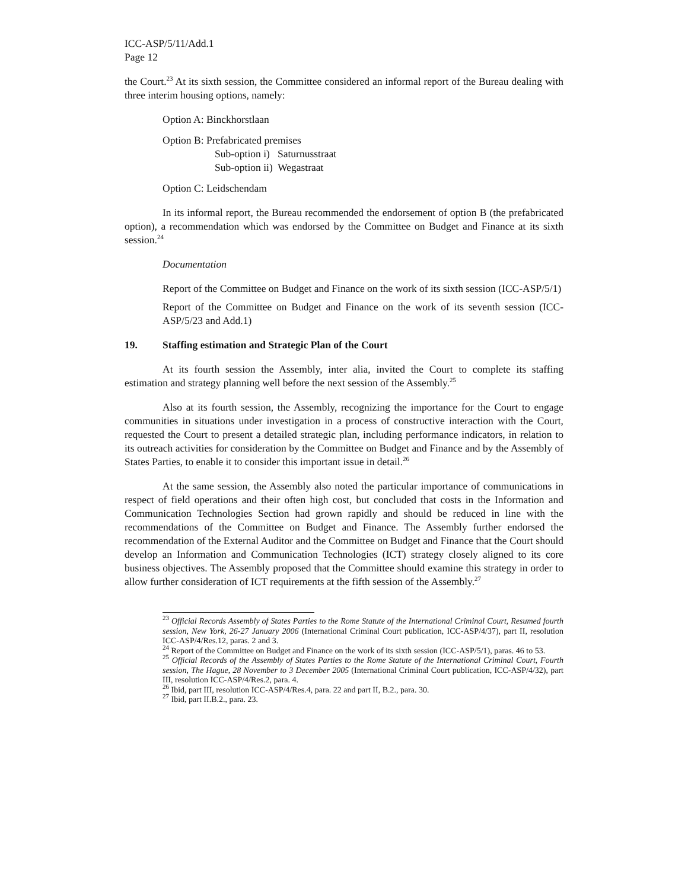ICC-ASP/5/11/Add.1
Page 12
the Court.<sup>23</sup> At its sixth session, the Committee considered an informal report of the Bureau dealing with three interim housing options, namely:
Option A: Binckhorstlaan
Option B: Prefabricated premises
Sub-option i) Saturnusstraat
Sub-option ii) Wegastraat
Option C: Leidschendam
In its informal report, the Bureau recommended the endorsement of option B (the prefabricated option), a recommendation which was endorsed by the Committee on Budget and Finance at its sixth session.<sup>24</sup>
Documentation
Report of the Committee on Budget and Finance on the work of its sixth session (ICC-ASP/5/1)
Report of the Committee on Budget and Finance on the work of its seventh session (ICC-ASP/5/23 and Add.1)
19. Staffing estimation and Strategic Plan of the Court
At its fourth session the Assembly, inter alia, invited the Court to complete its staffing estimation and strategy planning well before the next session of the Assembly.<sup>25</sup>
Also at its fourth session, the Assembly, recognizing the importance for the Court to engage communities in situations under investigation in a process of constructive interaction with the Court, requested the Court to present a detailed strategic plan, including performance indicators, in relation to its outreach activities for consideration by the Committee on Budget and Finance and by the Assembly of States Parties, to enable it to consider this important issue in detail.<sup>26</sup>
At the same session, the Assembly also noted the particular importance of communications in respect of field operations and their often high cost, but concluded that costs in the Information and Communication Technologies Section had grown rapidly and should be reduced in line with the recommendations of the Committee on Budget and Finance. The Assembly further endorsed the recommendation of the External Auditor and the Committee on Budget and Finance that the Court should develop an Information and Communication Technologies (ICT) strategy closely aligned to its core business objectives. The Assembly proposed that the Committee should examine this strategy in order to allow further consideration of ICT requirements at the fifth session of the Assembly.<sup>27</sup>
<sup>23</sup> Official Records Assembly of States Parties to the Rome Statute of the International Criminal Court, Resumed fourth session, New York, 26-27 January 2006 (International Criminal Court publication, ICC-ASP/4/37), part II, resolution ICC-ASP/4/Res.12, paras. 2 and 3.
<sup>24</sup> Report of the Committee on Budget and Finance on the work of its sixth session (ICC-ASP/5/1), paras. 46 to 53.
<sup>25</sup> Official Records of the Assembly of States Parties to the Rome Statute of the International Criminal Court, Fourth session, The Hague, 28 November to 3 December 2005 (International Criminal Court publication, ICC-ASP/4/32), part III, resolution ICC-ASP/4/Res.2, para. 4.
<sup>26</sup> Ibid, part III, resolution ICC-ASP/4/Res.4, para. 22 and part II, B.2., para. 30.
<sup>27</sup> Ibid, part II.B.2., para. 23.